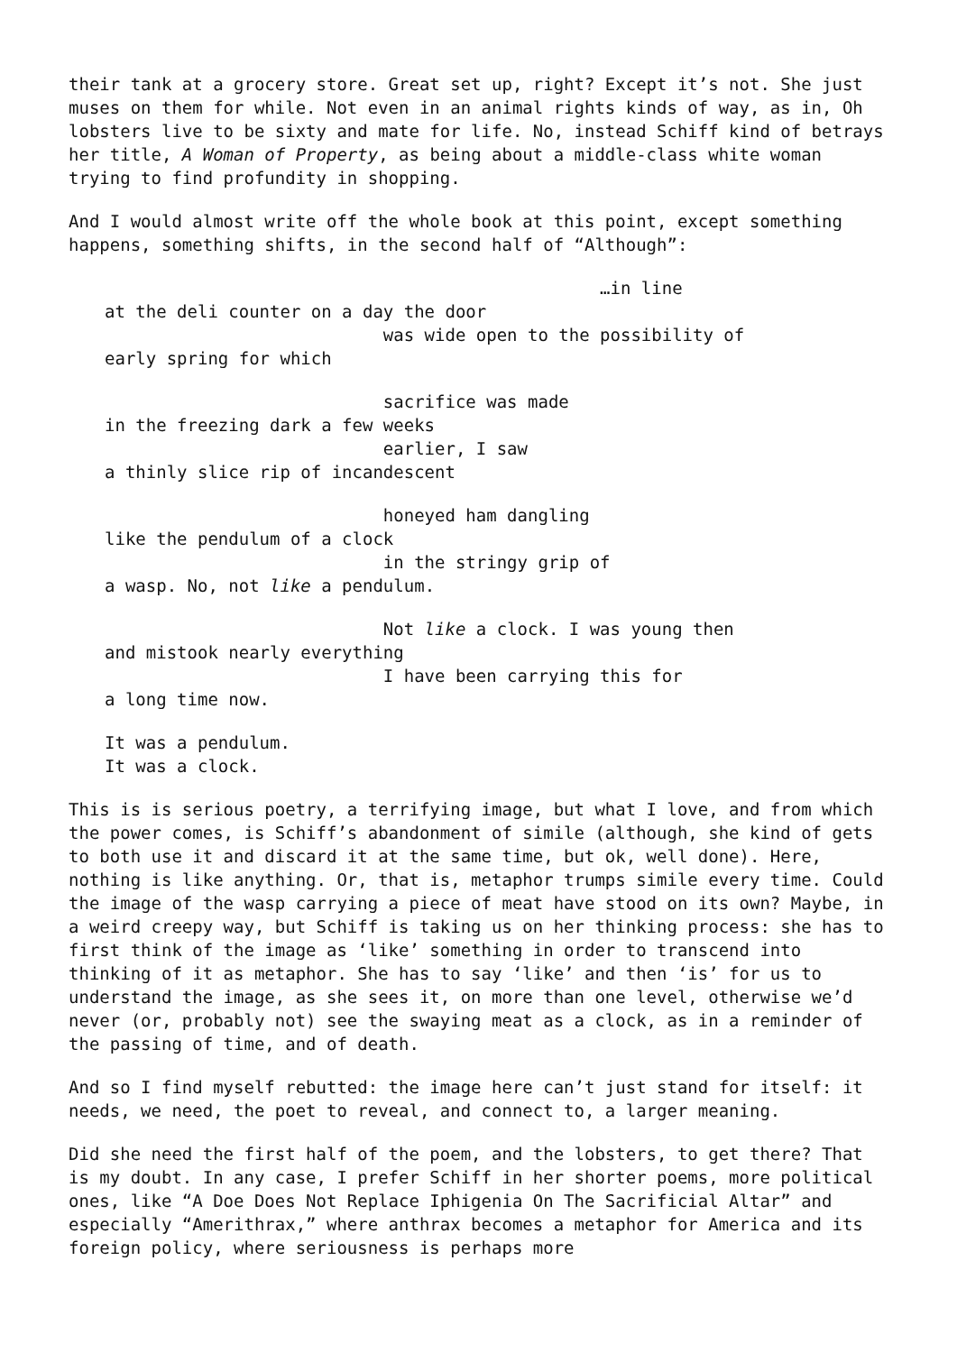their tank at a grocery store. Great set up, right? Except it’s not. She just muses on them for while. Not even in an animal rights kinds of way, as in, Oh lobsters live to be sixty and mate for life. No, instead Schiff kind of betrays her title, A Woman of Property, as being about a middle-class white woman trying to find profundity in shopping.
And I would almost write off the whole book at this point, except something happens, something shifts, in the second half of “Although”:
…in line
at the deli counter on a day the door
was wide open to the possibility of
early spring for which
sacrifice was made
in the freezing dark a few weeks
earlier, I saw
a thinly slice rip of incandescent
honeyed ham dangling
like the pendulum of a clock
in the stringy grip of
a wasp. No, not like a pendulum.
Not like a clock. I was young then
and mistook nearly everything
I have been carrying this for
a long time now.
It was a pendulum.
It was a clock.
This is is serious poetry, a terrifying image, but what I love, and from which the power comes, is Schiff’s abandonment of simile (although, she kind of gets to both use it and discard it at the same time, but ok, well done). Here, nothing is like anything. Or, that is, metaphor trumps simile every time. Could the image of the wasp carrying a piece of meat have stood on its own? Maybe, in a weird creepy way, but Schiff is taking us on her thinking process: she has to first think of the image as ‘like’ something in order to transcend into thinking of it as metaphor. She has to say ‘like’ and then ‘is’ for us to understand the image, as she sees it, on more than one level, otherwise we’d never (or, probably not) see the swaying meat as a clock, as in a reminder of the passing of time, and of death.
And so I find myself rebutted: the image here can’t just stand for itself: it needs, we need, the poet to reveal, and connect to, a larger meaning.
Did she need the first half of the poem, and the lobsters, to get there? That is my doubt. In any case, I prefer Schiff in her shorter poems, more political ones, like “A Doe Does Not Replace Iphigenia On The Sacrificial Altar” and especially “Amerithrax,” where anthrax becomes a metaphor for America and its foreign policy, where seriousness is perhaps more